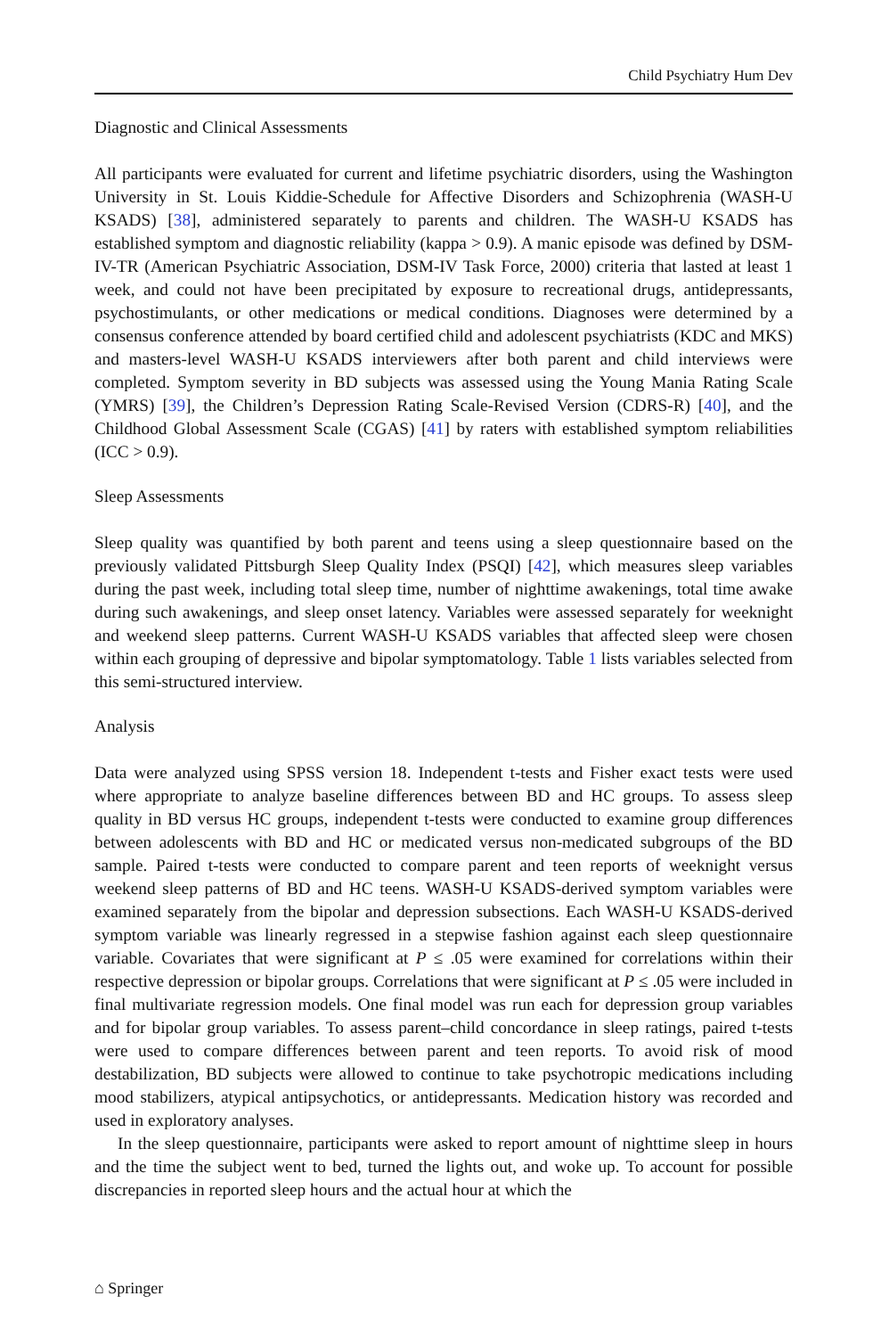Child Psychiatry Hum Dev
Diagnostic and Clinical Assessments
All participants were evaluated for current and lifetime psychiatric disorders, using the Washington University in St. Louis Kiddie-Schedule for Affective Disorders and Schizophrenia (WASH-U KSADS) [38], administered separately to parents and children. The WASH-U KSADS has established symptom and diagnostic reliability (kappa > 0.9). A manic episode was defined by DSM-IV-TR (American Psychiatric Association, DSM-IV Task Force, 2000) criteria that lasted at least 1 week, and could not have been precipitated by exposure to recreational drugs, antidepressants, psychostimulants, or other medications or medical conditions. Diagnoses were determined by a consensus conference attended by board certified child and adolescent psychiatrists (KDC and MKS) and masters-level WASH-U KSADS interviewers after both parent and child interviews were completed. Symptom severity in BD subjects was assessed using the Young Mania Rating Scale (YMRS) [39], the Children’s Depression Rating Scale-Revised Version (CDRS-R) [40], and the Childhood Global Assessment Scale (CGAS) [41] by raters with established symptom reliabilities (ICC > 0.9).
Sleep Assessments
Sleep quality was quantified by both parent and teens using a sleep questionnaire based on the previously validated Pittsburgh Sleep Quality Index (PSQI) [42], which measures sleep variables during the past week, including total sleep time, number of nighttime awakenings, total time awake during such awakenings, and sleep onset latency. Variables were assessed separately for weeknight and weekend sleep patterns. Current WASH-U KSADS variables that affected sleep were chosen within each grouping of depressive and bipolar symptomatology. Table 1 lists variables selected from this semi-structured interview.
Analysis
Data were analyzed using SPSS version 18. Independent t-tests and Fisher exact tests were used where appropriate to analyze baseline differences between BD and HC groups. To assess sleep quality in BD versus HC groups, independent t-tests were conducted to examine group differences between adolescents with BD and HC or medicated versus non-medicated subgroups of the BD sample. Paired t-tests were conducted to compare parent and teen reports of weeknight versus weekend sleep patterns of BD and HC teens. WASH-U KSADS-derived symptom variables were examined separately from the bipolar and depression subsections. Each WASH-U KSADS-derived symptom variable was linearly regressed in a stepwise fashion against each sleep questionnaire variable. Covariates that were significant at P ≤ .05 were examined for correlations within their respective depression or bipolar groups. Correlations that were significant at P ≤ .05 were included in final multivariate regression models. One final model was run each for depression group variables and for bipolar group variables. To assess parent–child concordance in sleep ratings, paired t-tests were used to compare differences between parent and teen reports. To avoid risk of mood destabilization, BD subjects were allowed to continue to take psychotropic medications including mood stabilizers, atypical antipsychotics, or antidepressants. Medication history was recorded and used in exploratory analyses.
In the sleep questionnaire, participants were asked to report amount of nighttime sleep in hours and the time the subject went to bed, turned the lights out, and woke up. To account for possible discrepancies in reported sleep hours and the actual hour at which the
⌂ Springer